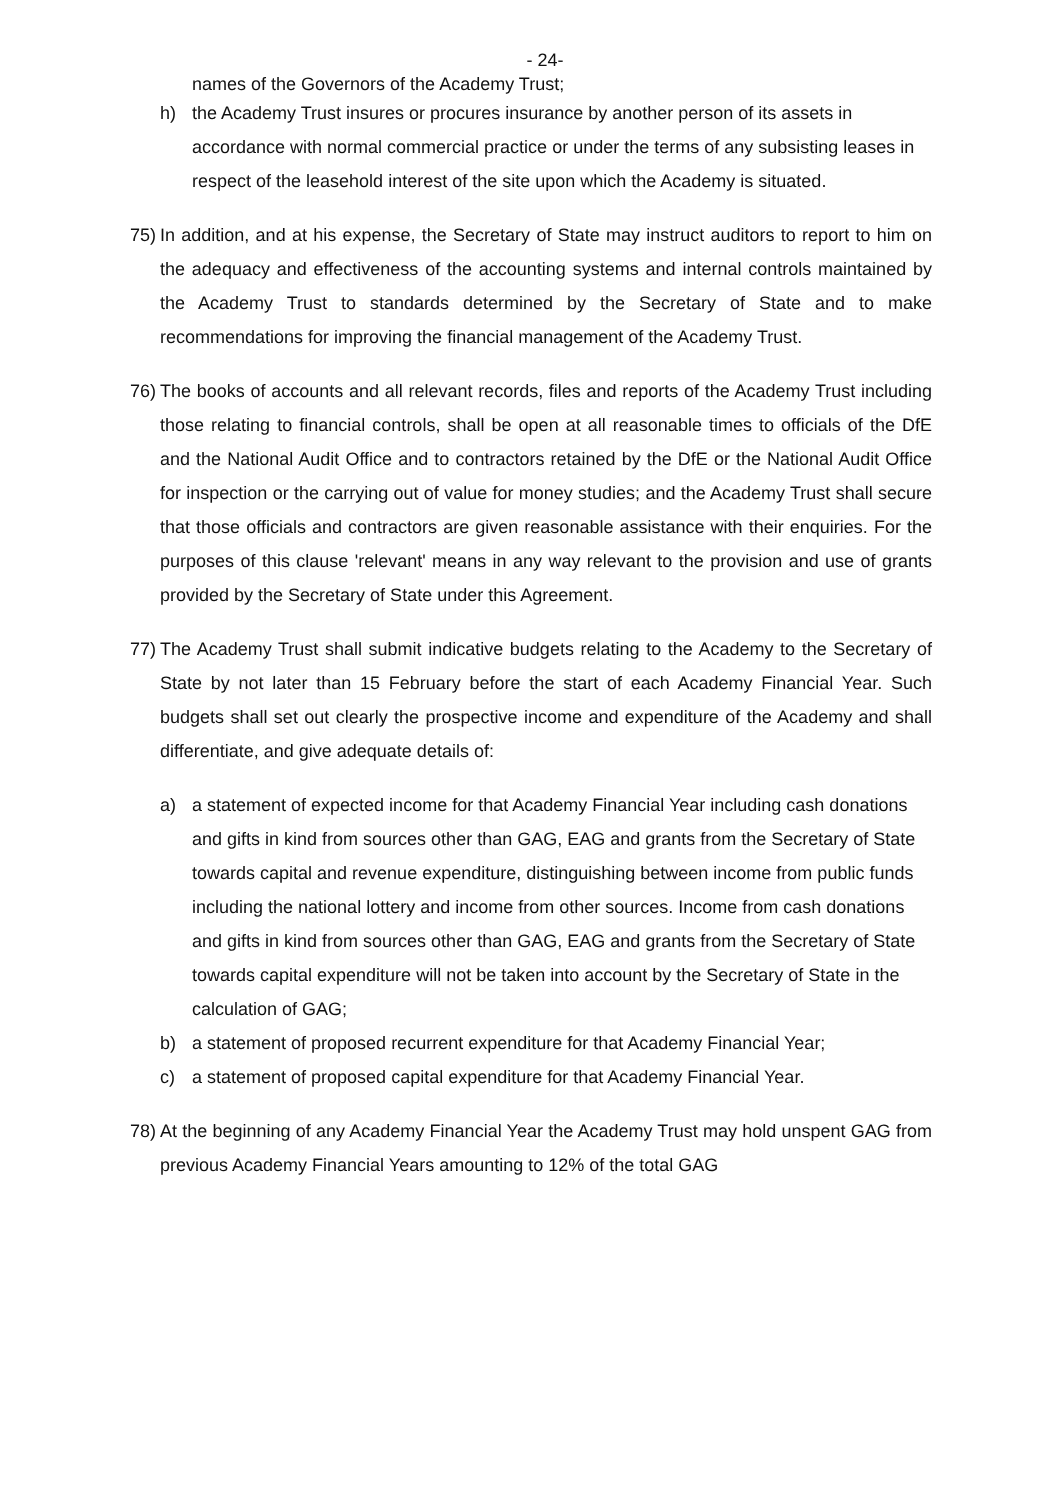- 24-
names of the Governors of the Academy Trust;
h) the Academy Trust insures or procures insurance by another person of its assets in accordance with normal commercial practice or under the terms of any subsisting leases in respect of the leasehold interest of the site upon which the Academy is situated.
75) In addition, and at his expense, the Secretary of State may instruct auditors to report to him on the adequacy and effectiveness of the accounting systems and internal controls maintained by the Academy Trust to standards determined by the Secretary of State and to make recommendations for improving the financial management of the Academy Trust.
76) The books of accounts and all relevant records, files and reports of the Academy Trust including those relating to financial controls, shall be open at all reasonable times to officials of the DfE and the National Audit Office and to contractors retained by the DfE or the National Audit Office for inspection or the carrying out of value for money studies; and the Academy Trust shall secure that those officials and contractors are given reasonable assistance with their enquiries. For the purposes of this clause 'relevant' means in any way relevant to the provision and use of grants provided by the Secretary of State under this Agreement.
77) The Academy Trust shall submit indicative budgets relating to the Academy to the Secretary of State by not later than 15 February before the start of each Academy Financial Year. Such budgets shall set out clearly the prospective income and expenditure of the Academy and shall differentiate, and give adequate details of:
a) a statement of expected income for that Academy Financial Year including cash donations and gifts in kind from sources other than GAG, EAG and grants from the Secretary of State towards capital and revenue expenditure, distinguishing between income from public funds including the national lottery and income from other sources. Income from cash donations and gifts in kind from sources other than GAG, EAG and grants from the Secretary of State towards capital expenditure will not be taken into account by the Secretary of State in the calculation of GAG;
b) a statement of proposed recurrent expenditure for that Academy Financial Year;
c) a statement of proposed capital expenditure for that Academy Financial Year.
78) At the beginning of any Academy Financial Year the Academy Trust may hold unspent GAG from previous Academy Financial Years amounting to 12% of the total GAG